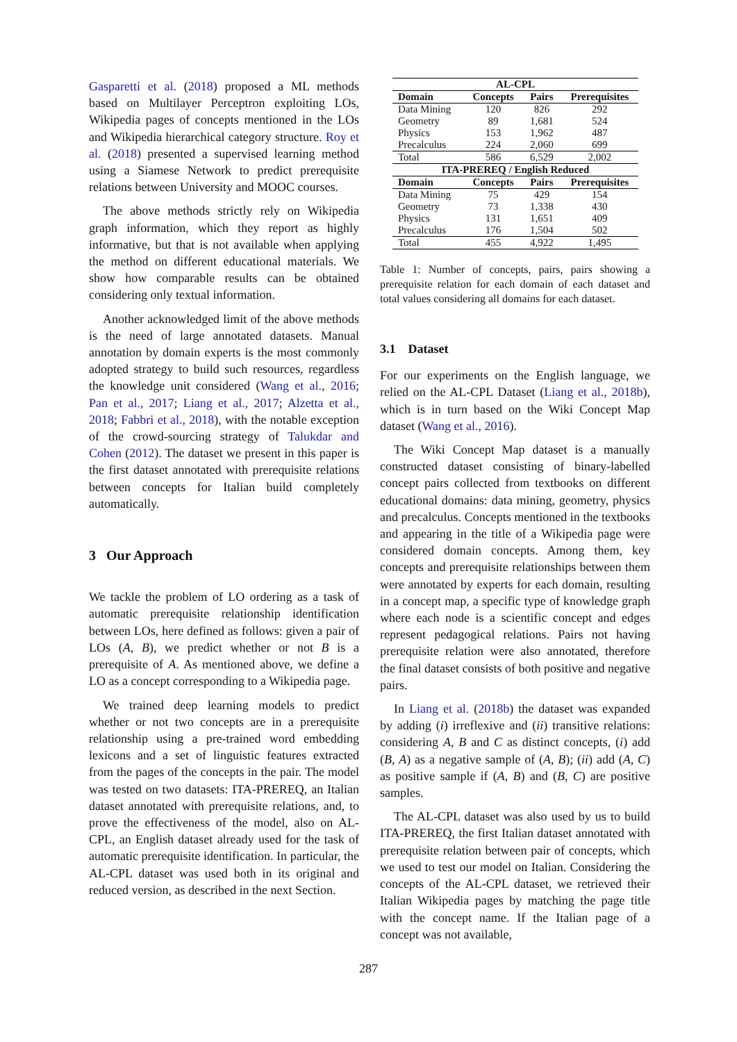Gasparetti et al. (2018) proposed a ML methods based on Multilayer Perceptron exploiting LOs, Wikipedia pages of concepts mentioned in the LOs and Wikipedia hierarchical category structure. Roy et al. (2018) presented a supervised learning method using a Siamese Network to predict prerequisite relations between University and MOOC courses.
The above methods strictly rely on Wikipedia graph information, which they report as highly informative, but that is not available when applying the method on different educational materials. We show how comparable results can be obtained considering only textual information.
Another acknowledged limit of the above methods is the need of large annotated datasets. Manual annotation by domain experts is the most commonly adopted strategy to build such resources, regardless the knowledge unit considered (Wang et al., 2016; Pan et al., 2017; Liang et al., 2017; Alzetta et al., 2018; Fabbri et al., 2018), with the notable exception of the crowd-sourcing strategy of Talukdar and Cohen (2012). The dataset we present in this paper is the first dataset annotated with prerequisite relations between concepts for Italian build completely automatically.
3 Our Approach
We tackle the problem of LO ordering as a task of automatic prerequisite relationship identification between LOs, here defined as follows: given a pair of LOs (A, B), we predict whether or not B is a prerequisite of A. As mentioned above, we define a LO as a concept corresponding to a Wikipedia page.
We trained deep learning models to predict whether or not two concepts are in a prerequisite relationship using a pre-trained word embedding lexicons and a set of linguistic features extracted from the pages of the concepts in the pair. The model was tested on two datasets: ITA-PREREQ, an Italian dataset annotated with prerequisite relations, and, to prove the effectiveness of the model, also on AL-CPL, an English dataset already used for the task of automatic prerequisite identification. In particular, the AL-CPL dataset was used both in its original and reduced version, as described in the next Section.
| AL-CPL | | | |
| --- | --- | --- | --- |
| Domain | Concepts | Pairs | Prerequisites |
| Data Mining | 120 | 826 | 292 |
| Geometry | 89 | 1,681 | 524 |
| Physics | 153 | 1,962 | 487 |
| Precalculus | 224 | 2,060 | 699 |
| Total | 586 | 6,529 | 2,002 |
| ITA-PREREQ / English Reduced | | | |
| Domain | Concepts | Pairs | Prerequisites |
| Data Mining | 75 | 429 | 154 |
| Geometry | 73 | 1,338 | 430 |
| Physics | 131 | 1,651 | 409 |
| Precalculus | 176 | 1,504 | 502 |
| Total | 455 | 4,922 | 1,495 |
Table 1: Number of concepts, pairs, pairs showing a prerequisite relation for each domain of each dataset and total values considering all domains for each dataset.
3.1 Dataset
For our experiments on the English language, we relied on the AL-CPL Dataset (Liang et al., 2018b), which is in turn based on the Wiki Concept Map dataset (Wang et al., 2016).
The Wiki Concept Map dataset is a manually constructed dataset consisting of binary-labelled concept pairs collected from textbooks on different educational domains: data mining, geometry, physics and precalculus. Concepts mentioned in the textbooks and appearing in the title of a Wikipedia page were considered domain concepts. Among them, key concepts and prerequisite relationships between them were annotated by experts for each domain, resulting in a concept map, a specific type of knowledge graph where each node is a scientific concept and edges represent pedagogical relations. Pairs not having prerequisite relation were also annotated, therefore the final dataset consists of both positive and negative pairs.
In Liang et al. (2018b) the dataset was expanded by adding (i) irreflexive and (ii) transitive relations: considering A, B and C as distinct concepts, (i) add (B, A) as a negative sample of (A, B); (ii) add (A, C) as positive sample if (A, B) and (B, C) are positive samples.
The AL-CPL dataset was also used by us to build ITA-PREREQ, the first Italian dataset annotated with prerequisite relation between pair of concepts, which we used to test our model on Italian. Considering the concepts of the AL-CPL dataset, we retrieved their Italian Wikipedia pages by matching the page title with the concept name. If the Italian page of a concept was not available,
287